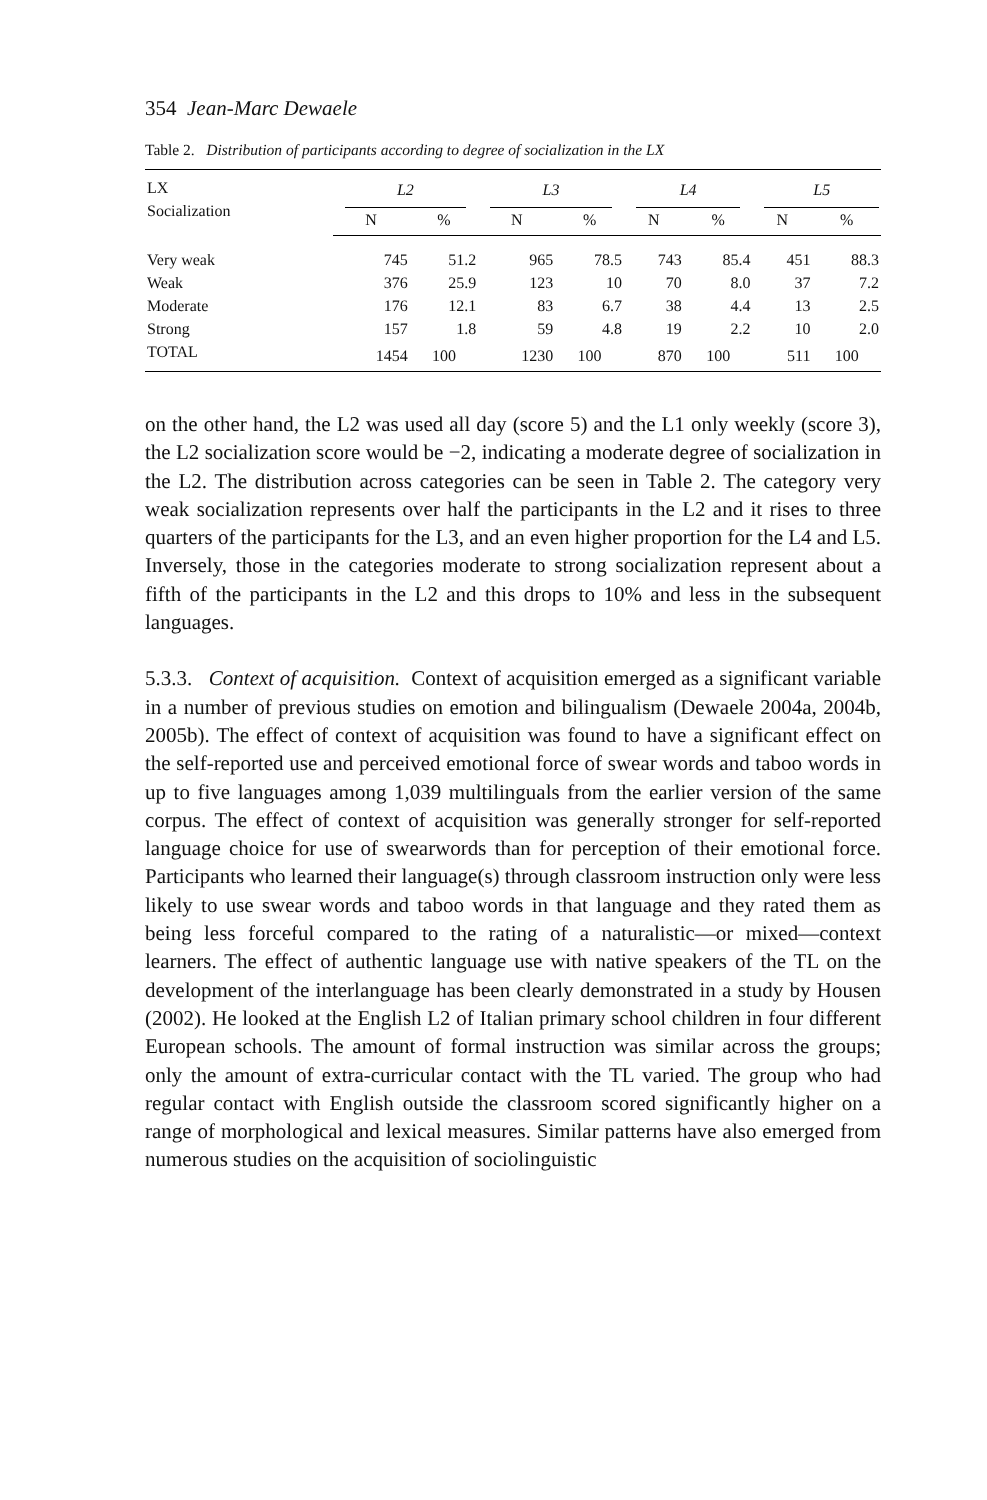354 Jean-Marc Dewaele
Table 2. Distribution of participants according to degree of socialization in the LX
| LX Socialization | L2 | | L3 | | L4 | | L5 | |
| --- | --- | --- | --- | --- | --- | --- | --- | --- |
| | N | % | N | % | N | % | N | % |
| Very weak | 745 | 51.2 | 965 | 78.5 | 743 | 85.4 | 451 | 88.3 |
| Weak | 376 | 25.9 | 123 | 10 | 70 | 8.0 | 37 | 7.2 |
| Moderate | 176 | 12.1 | 83 | 6.7 | 38 | 4.4 | 13 | 2.5 |
| Strong | 157 | 1.8 | 59 | 4.8 | 19 | 2.2 | 10 | 2.0 |
| TOTAL | 1454 | 100 | 1230 | 100 | 870 | 100 | 511 | 100 |
on the other hand, the L2 was used all day (score 5) and the L1 only weekly (score 3), the L2 socialization score would be −2, indicating a moderate degree of socialization in the L2. The distribution across categories can be seen in Table 2. The category very weak socialization represents over half the participants in the L2 and it rises to three quarters of the participants for the L3, and an even higher proportion for the L4 and L5. Inversely, those in the categories moderate to strong socialization represent about a fifth of the participants in the L2 and this drops to 10% and less in the subsequent languages.
5.3.3. Context of acquisition. Context of acquisition emerged as a significant variable in a number of previous studies on emotion and bilingualism (Dewaele 2004a, 2004b, 2005b). The effect of context of acquisition was found to have a significant effect on the self-reported use and perceived emotional force of swear words and taboo words in up to five languages among 1,039 multilinguals from the earlier version of the same corpus. The effect of context of acquisition was generally stronger for self-reported language choice for use of swearwords than for perception of their emotional force. Participants who learned their language(s) through classroom instruction only were less likely to use swear words and taboo words in that language and they rated them as being less forceful compared to the rating of a naturalistic—or mixed—context learners. The effect of authentic language use with native speakers of the TL on the development of the interlanguage has been clearly demonstrated in a study by Housen (2002). He looked at the English L2 of Italian primary school children in four different European schools. The amount of formal instruction was similar across the groups; only the amount of extra-curricular contact with the TL varied. The group who had regular contact with English outside the classroom scored significantly higher on a range of morphological and lexical measures. Similar patterns have also emerged from numerous studies on the acquisition of sociolinguistic